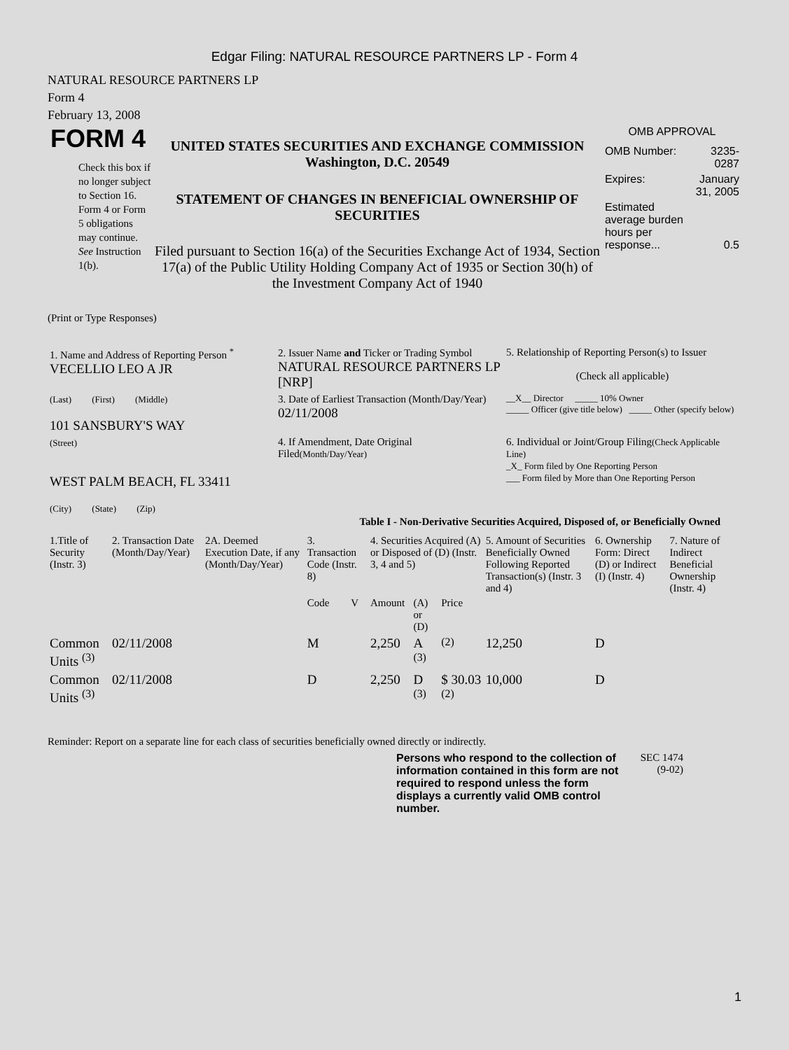Edgar Filing: NATURAL RESOURCE PARTNERS LP - Form 4
NATURAL RESOURCE PARTNERS LP
Form 4
February 13, 2008
FORM 4
Check this box if no longer subject to Section 16. Form 4 or Form 5 obligations may continue. See Instruction 1(b).
UNITED STATES SECURITIES AND EXCHANGE COMMISSION
Washington, D.C. 20549
STATEMENT OF CHANGES IN BENEFICIAL OWNERSHIP OF SECURITIES
Filed pursuant to Section 16(a) of the Securities Exchange Act of 1934, Section 17(a) of the Public Utility Holding Company Act of 1935 or Section 30(h) of the Investment Company Act of 1940
OMB APPROVAL
| OMB Number: | 3235-0287 |
| Expires: | January 31, 2005 |
| Estimated average burden hours per response... | 0.5 |
(Print or Type Responses)
| 1. Name and Address of Reporting Person <sup>*</sup> VECELLIO LEO A JR | 2. Issuer Name and Ticker or Trading Symbol NATURAL RESOURCE PARTNERS LP [NRP] | 5. Relationship of Reporting Person(s) to Issuer (Check all applicable) |
| (Last) (First) (Middle) 101 SANSBURY'S WAY | 3. Date of Earliest Transaction (Month/Day/Year) 02/11/2008 | __X__ Director _____ 10% Owner _____ Officer (give title below) _____ Other (specify below) |
| (Street) WEST PALM BEACH, FL 33411 (City) (State) (Zip) | 4. If Amendment, Date Original Filed (Month/Day/Year) | 6. Individual or Joint/Group Filing (Check Applicable Line) _X_ Form filed by One Reporting Person ___ Form filed by More than One Reporting Person |
Table I - Non-Derivative Securities Acquired, Disposed of, or Beneficially Owned
| 1.Title of Security (Instr. 3) | 2. Transaction Date (Month/Day/Year) | 2A. Deemed Execution Date, if any (Month/Day/Year) | 3. Transaction Code (Instr. 8) | | 4. Securities Acquired (A) or Disposed of (D) (Instr. 3, 4 and 5) | | | 5. Amount of Securities Beneficially Owned Following Reported Transaction(s) (Instr. 3 and 4) | 6. Ownership Form: Direct (D) or Indirect (I) (Instr. 4) | 7. Nature of Indirect Beneficial Ownership (Instr. 4) |
| --- | --- | --- | --- | --- | --- | --- | --- | --- | --- | --- |
| | | | Code | V | Amount | (A) or (D) | Price | | | |
| Common Units <sup>(3)</sup> | 02/11/2008 | | M | | 2,250 | A <sup>(3)</sup> | <sup>(2)</sup> | 12,250 | D | |
| Common Units <sup>(3)</sup> | 02/11/2008 | | D | | 2,250 | D <sup>(3)</sup> | $ 30.03 <sup>(2)</sup> | 10,000 | D | |
Reminder: Report on a separate line for each class of securities beneficially owned directly or indirectly.
Persons who respond to the collection of information contained in this form are not required to respond unless the form displays a currently valid OMB control number.
SEC 1474 (9-02)
1